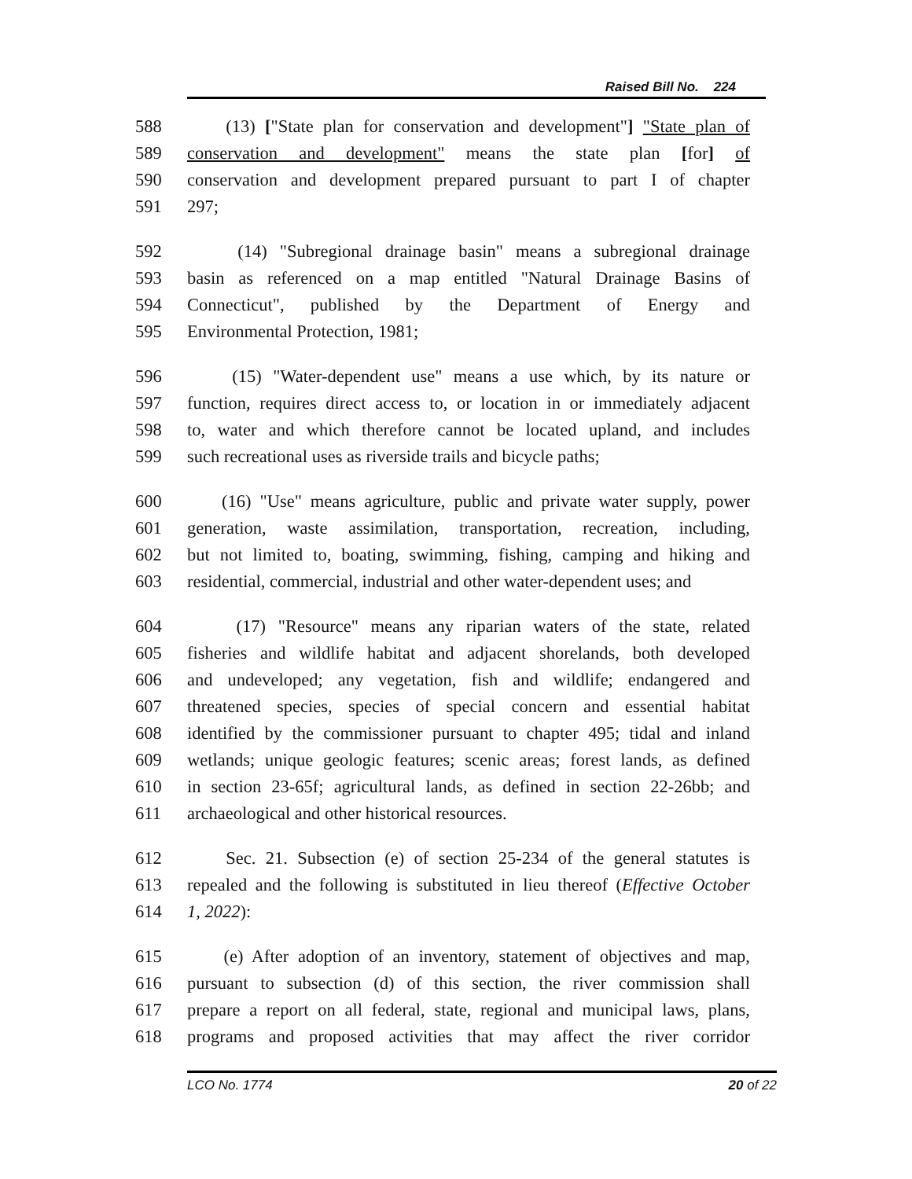Raised Bill No. 224
588 (13) ["State plan for conservation and development"] "State plan of
589 conservation and development" means the state plan [for] of
590 conservation and development prepared pursuant to part I of chapter
591 297;
592 (14) "Subregional drainage basin" means a subregional drainage
593 basin as referenced on a map entitled "Natural Drainage Basins of
594 Connecticut", published by the Department of Energy and
595 Environmental Protection, 1981;
596 (15) "Water-dependent use" means a use which, by its nature or
597 function, requires direct access to, or location in or immediately adjacent
598 to, water and which therefore cannot be located upland, and includes
599 such recreational uses as riverside trails and bicycle paths;
600 (16) "Use" means agriculture, public and private water supply, power
601 generation, waste assimilation, transportation, recreation, including,
602 but not limited to, boating, swimming, fishing, camping and hiking and
603 residential, commercial, industrial and other water-dependent uses; and
604 (17) "Resource" means any riparian waters of the state, related
605 fisheries and wildlife habitat and adjacent shorelands, both developed
606 and undeveloped; any vegetation, fish and wildlife; endangered and
607 threatened species, species of special concern and essential habitat
608 identified by the commissioner pursuant to chapter 495; tidal and inland
609 wetlands; unique geologic features; scenic areas; forest lands, as defined
610 in section 23-65f; agricultural lands, as defined in section 22-26bb; and
611 archaeological and other historical resources.
612 Sec. 21. Subsection (e) of section 25-234 of the general statutes is
613 repealed and the following is substituted in lieu thereof (Effective October
614 1, 2022):
615 (e) After adoption of an inventory, statement of objectives and map,
616 pursuant to subsection (d) of this section, the river commission shall
617 prepare a report on all federal, state, regional and municipal laws, plans,
618 programs and proposed activities that may affect the river corridor
LCO No. 1774 20 of 22